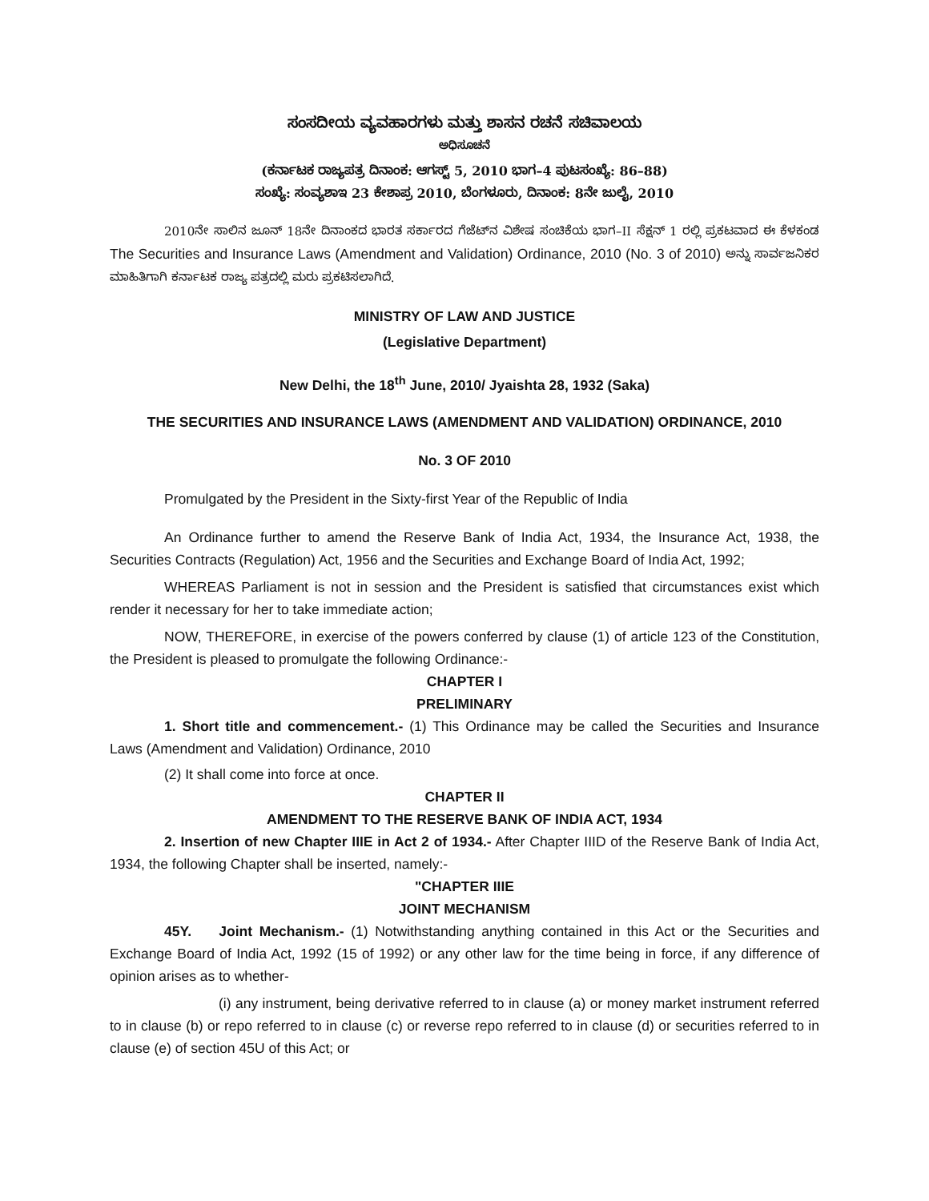ಸಂಸದೀಯ ವ್ಯವಹಾರಗಳು ಮತ್ತು ಶಾಸನ ರಚನೆ ಸಚಿವಾಲಯ
ಅಧಿಸೂಚನೆ
(ಕರ್ನಾಟಕ ರಾಜ್ಯಪತ್ರ ದಿನಾಂಕ: ಆಗಸ್ಟ್ 5, 2010 ಭಾಗ–4 ಪುಟಸಂಖ್ಯೆ: 86–88)
ಸಂಖ್ಯೆ: ಸಂವ್ಯಶಾಇ 23 ಕೇಶಾಪ್ರ 2010, ಬೆಂಗಳೂರು, ದಿನಾಂಕ: 8ನೇ ಜುಲೈ, 2010
2010ನೇ ಸಾಲಿನ ಜೂನ್ 18ನೇ ದಿನಾಂಕದ ಭಾರತ ಸರ್ಕಾರದ ಗೆಜೆಟ್‌ನ ವಿಶೇಷ ಸಂಚಿಕೆಯ ಭಾಗ–II ಸೆಕ್ಷನ್ 1 ರಲ್ಲಿ ಪ್ರಕಟವಾದ ಈ ಕೆಳಕಂಡ The Securities and Insurance Laws (Amendment and Validation) Ordinance, 2010 (No. 3 of 2010) ಅನ್ನು ಸಾರ್ವಜನಿಕರ ಮಾಹಿತಿಗಾಗಿ ಕರ್ನಾಟಕ ರಾಜ್ಯ ಪತ್ರದಲ್ಲಿ ಮರು ಪ್ರಕಟಿಸಲಾಗಿದೆ.
MINISTRY OF LAW AND JUSTICE
(Legislative Department)
New Delhi, the 18<sup>th</sup> June, 2010/ Jyaishta 28, 1932 (Saka)
THE SECURITIES AND INSURANCE LAWS (AMENDMENT AND VALIDATION) ORDINANCE, 2010
No. 3 OF 2010
Promulgated by the President in the Sixty-first Year of the Republic of India
An Ordinance further to amend the Reserve Bank of India Act, 1934, the Insurance Act, 1938, the Securities Contracts (Regulation) Act, 1956 and the Securities and Exchange Board of India Act, 1992;
WHEREAS Parliament is not in session and the President is satisfied that circumstances exist which render it necessary for her to take immediate action;
NOW, THEREFORE, in exercise of the powers conferred by clause (1) of article 123 of the Constitution, the President is pleased to promulgate the following Ordinance:-
CHAPTER I
PRELIMINARY
1. Short title and commencement.- (1) This Ordinance may be called the Securities and Insurance Laws (Amendment and Validation) Ordinance, 2010
(2) It shall come into force at once.
CHAPTER II
AMENDMENT TO THE RESERVE BANK OF INDIA ACT, 1934
2. Insertion of new Chapter IIIE in Act 2 of 1934.- After Chapter IIID of the Reserve Bank of India Act, 1934, the following Chapter shall be inserted, namely:-
"CHAPTER IIIE
JOINT MECHANISM
45Y. Joint Mechanism.- (1) Notwithstanding anything contained in this Act or the Securities and Exchange Board of India Act, 1992 (15 of 1992) or any other law for the time being in force, if any difference of opinion arises as to whether-
(i) any instrument, being derivative referred to in clause (a) or money market instrument referred to in clause (b) or repo referred to in clause (c) or reverse repo referred to in clause (d) or securities referred to in clause (e) of section 45U of this Act; or